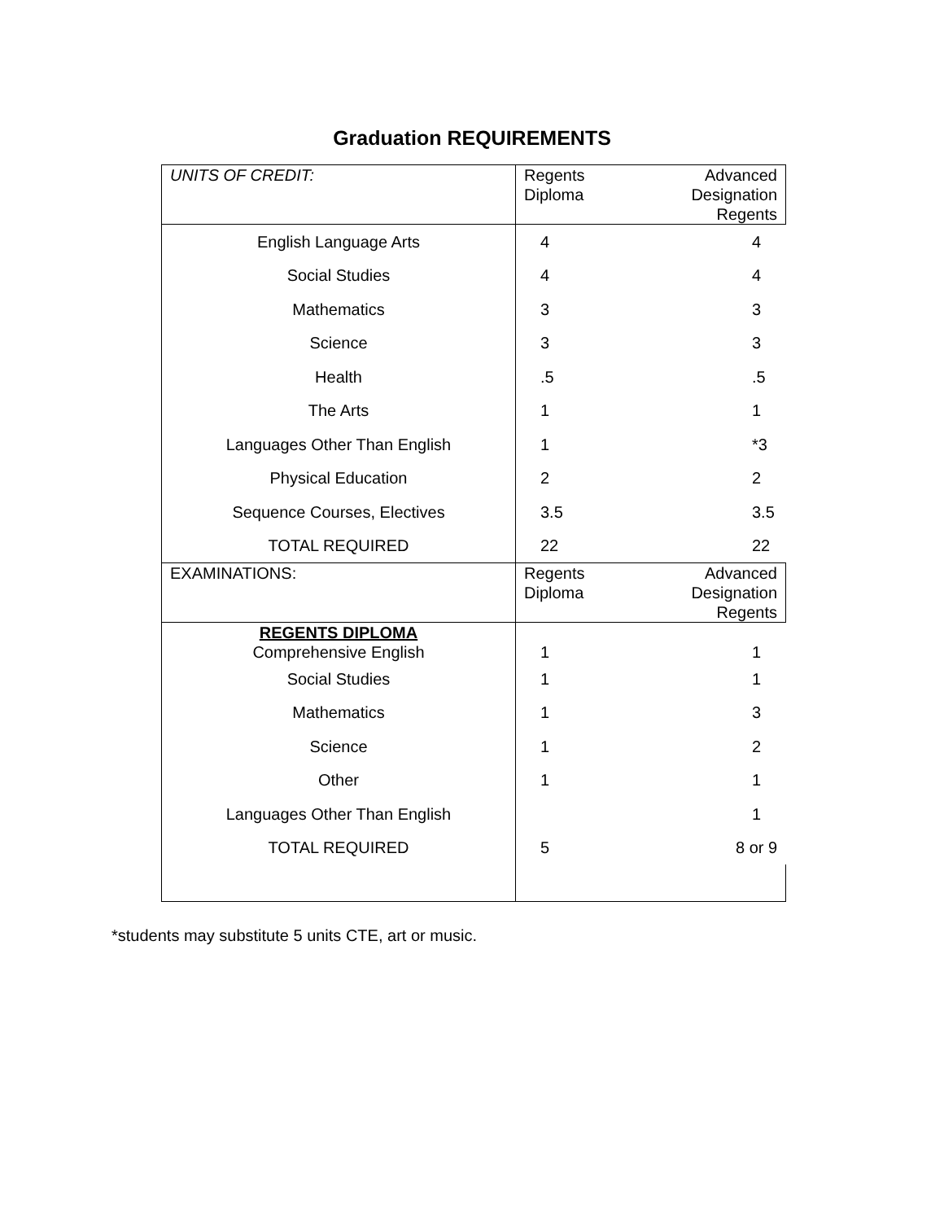Graduation REQUIREMENTS
| UNITS OF CREDIT: | Regents Diploma | Advanced Designation Regents |
| English Language Arts | 4 | 4 |
| Social Studies | 4 | 4 |
| Mathematics | 3 | 3 |
| Science | 3 | 3 |
| Health | .5 | .5 |
| The Arts | 1 | 1 |
| Languages Other Than English | 1 | *3 |
| Physical Education | 2 | 2 |
| Sequence Courses, Electives | 3.5 | 3.5 |
| TOTAL REQUIRED | 22 | 22 |
| EXAMINATIONS: | Regents Diploma | Advanced Designation Regents |
| REGENTS DIPLOMA Comprehensive English | 1 | 1 |
| Social Studies | 1 | 1 |
| Mathematics | 1 | 3 |
| Science | 1 | 2 |
| Other | 1 | 1 |
| Languages Other Than English | | 1 |
| TOTAL REQUIRED | 5 | 8 or 9 |
*students may substitute 5 units CTE, art or music.